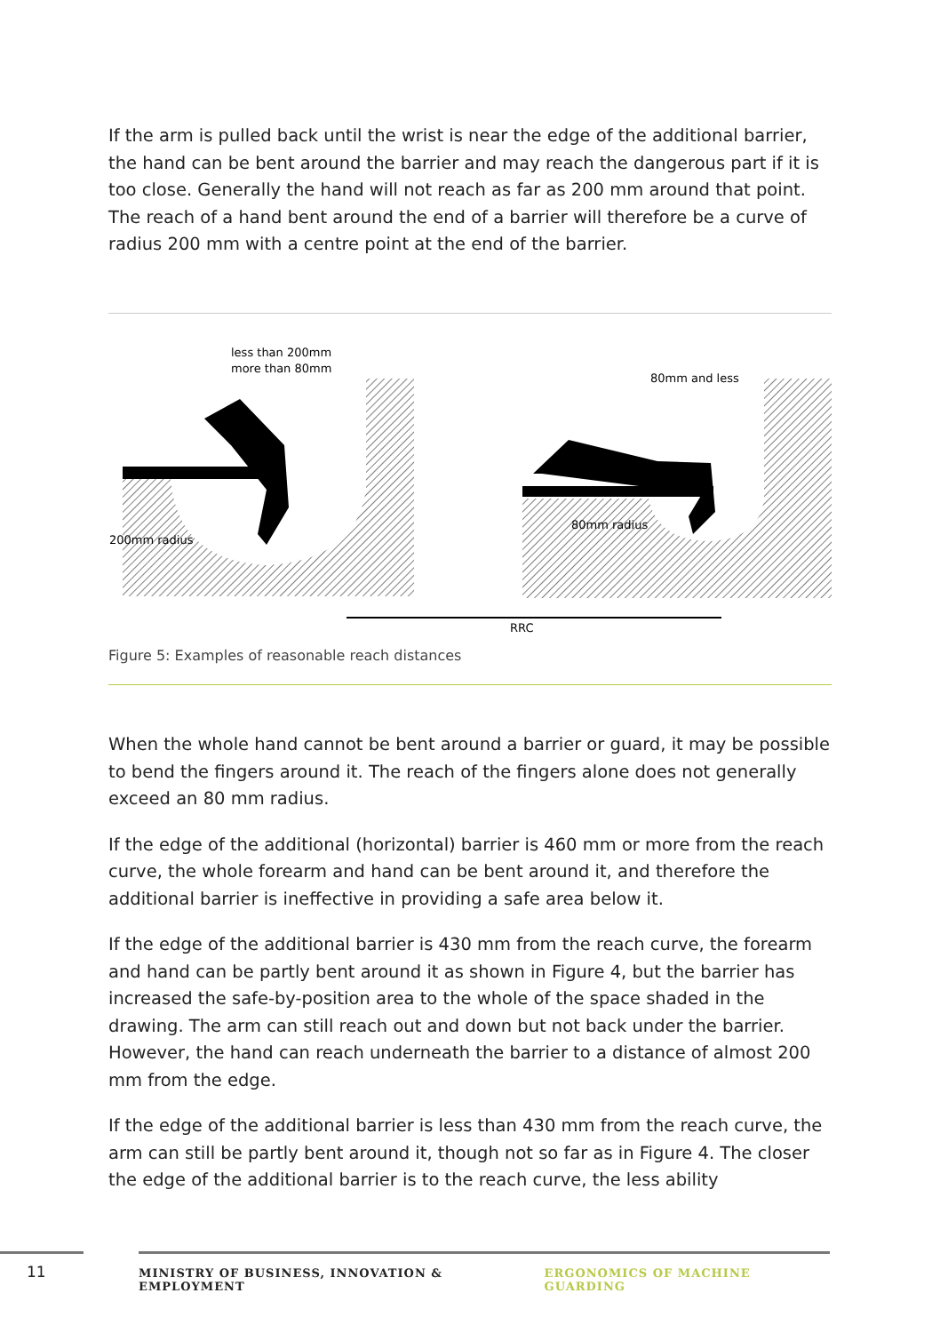If the arm is pulled back until the wrist is near the edge of the additional barrier, the hand can be bent around the barrier and may reach the dangerous part if it is too close. Generally the hand will not reach as far as 200 mm around that point. The reach of a hand bent around the end of a barrier will therefore be a curve of radius 200 mm with a centre point at the end of the barrier.
less than 200mm
more than 80mm
80mm and less
200mm radius
80mm radius
RRC
Figure 5: Examples of reasonable reach distances
When the whole hand cannot be bent around a barrier or guard, it may be possible to bend the fingers around it. The reach of the fingers alone does not generally exceed an 80 mm radius.
If the edge of the additional (horizontal) barrier is 460 mm or more from the reach curve, the whole forearm and hand can be bent around it, and therefore the additional barrier is ineffective in providing a safe area below it.
If the edge of the additional barrier is 430 mm from the reach curve, the forearm and hand can be partly bent around it as shown in Figure 4, but the barrier has increased the safe-by-position area to the whole of the space shaded in the drawing. The arm can still reach out and down but not back under the barrier. However, the hand can reach underneath the barrier to a distance of almost 200 mm from the edge.
If the edge of the additional barrier is less than 430 mm from the reach curve, the arm can still be partly bent around it, though not so far as in Figure 4. The closer the edge of the additional barrier is to the reach curve, the less ability
11
MINISTRY OF BUSINESS, INNOVATION & EMPLOYMENT ERGONOMICS OF MACHINE GUARDING